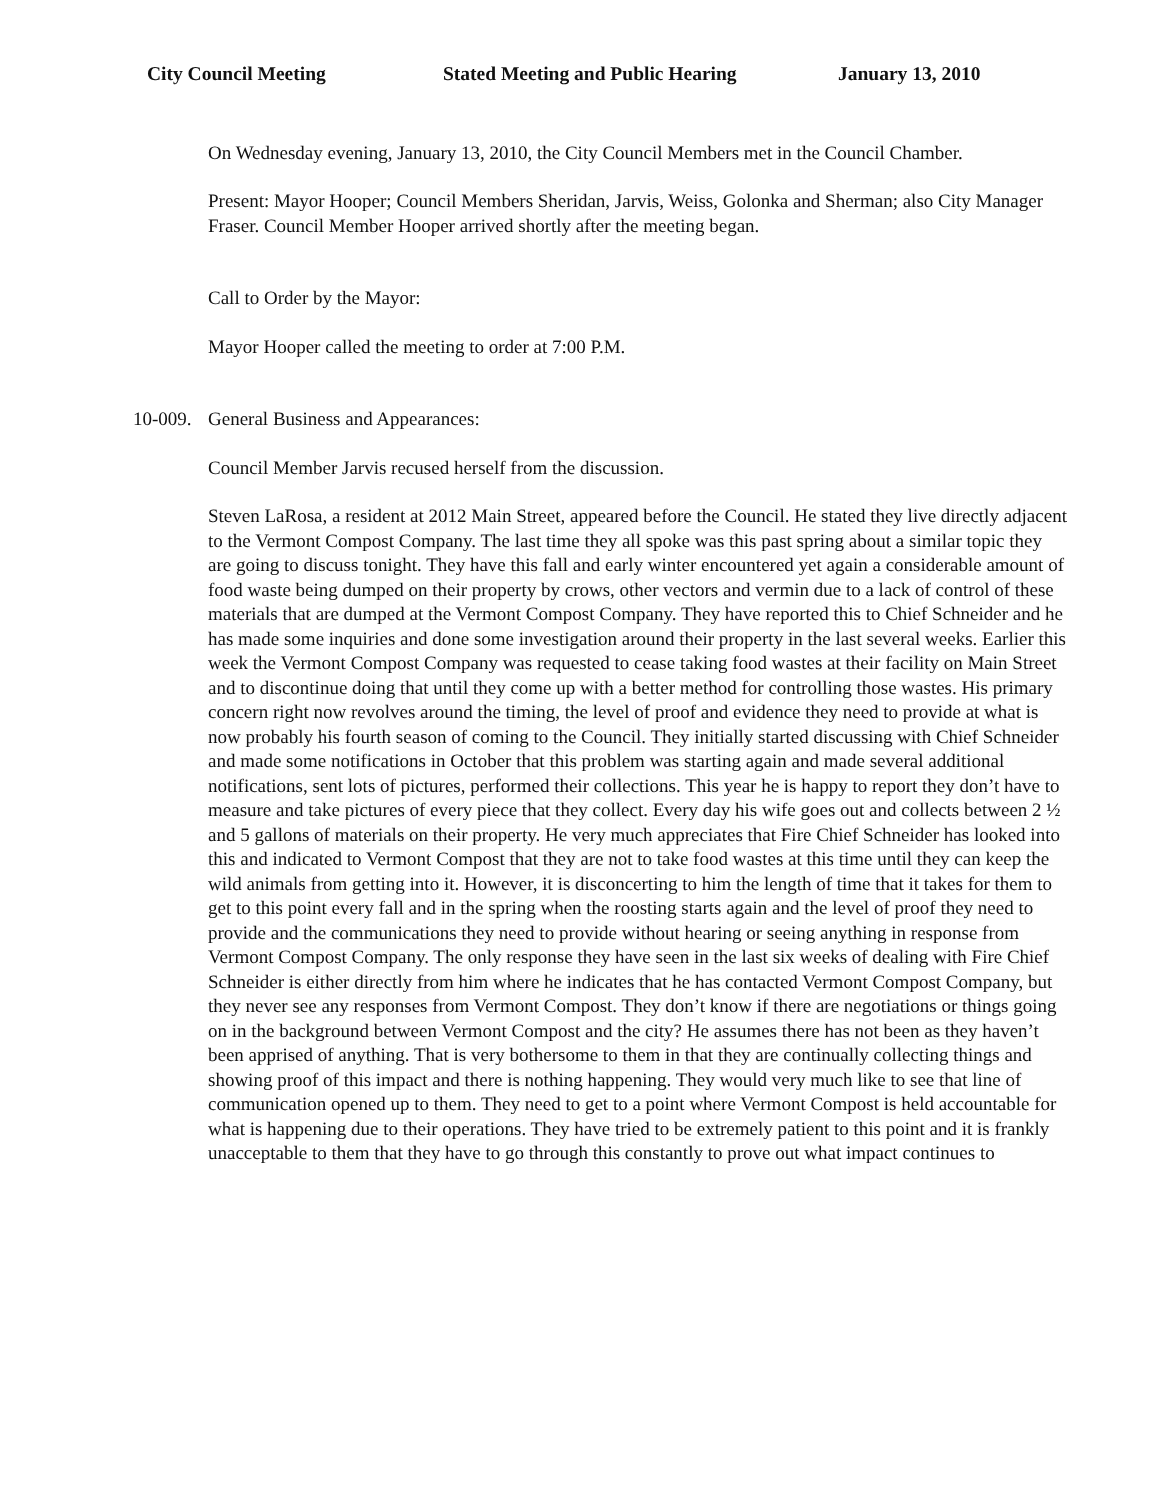City Council Meeting Stated Meeting and Public Hearing January 13, 2010
On Wednesday evening, January 13, 2010, the City Council Members met in the Council Chamber.
Present: Mayor Hooper; Council Members Sheridan, Jarvis, Weiss, Golonka and Sherman; also City Manager Fraser. Council Member Hooper arrived shortly after the meeting began.
Call to Order by the Mayor:
Mayor Hooper called the meeting to order at 7:00 P.M.
10-009. General Business and Appearances:
Council Member Jarvis recused herself from the discussion.
Steven LaRosa, a resident at 2012 Main Street, appeared before the Council. He stated they live directly adjacent to the Vermont Compost Company. The last time they all spoke was this past spring about a similar topic they are going to discuss tonight. They have this fall and early winter encountered yet again a considerable amount of food waste being dumped on their property by crows, other vectors and vermin due to a lack of control of these materials that are dumped at the Vermont Compost Company. They have reported this to Chief Schneider and he has made some inquiries and done some investigation around their property in the last several weeks. Earlier this week the Vermont Compost Company was requested to cease taking food wastes at their facility on Main Street and to discontinue doing that until they come up with a better method for controlling those wastes. His primary concern right now revolves around the timing, the level of proof and evidence they need to provide at what is now probably his fourth season of coming to the Council. They initially started discussing with Chief Schneider and made some notifications in October that this problem was starting again and made several additional notifications, sent lots of pictures, performed their collections. This year he is happy to report they don’t have to measure and take pictures of every piece that they collect. Every day his wife goes out and collects between 2 ½ and 5 gallons of materials on their property. He very much appreciates that Fire Chief Schneider has looked into this and indicated to Vermont Compost that they are not to take food wastes at this time until they can keep the wild animals from getting into it. However, it is disconcerting to him the length of time that it takes for them to get to this point every fall and in the spring when the roosting starts again and the level of proof they need to provide and the communications they need to provide without hearing or seeing anything in response from Vermont Compost Company. The only response they have seen in the last six weeks of dealing with Fire Chief Schneider is either directly from him where he indicates that he has contacted Vermont Compost Company, but they never see any responses from Vermont Compost. They don’t know if there are negotiations or things going on in the background between Vermont Compost and the city? He assumes there has not been as they haven’t been apprised of anything. That is very bothersome to them in that they are continually collecting things and showing proof of this impact and there is nothing happening. They would very much like to see that line of communication opened up to them. They need to get to a point where Vermont Compost is held accountable for what is happening due to their operations. They have tried to be extremely patient to this point and it is frankly unacceptable to them that they have to go through this constantly to prove out what impact continues to